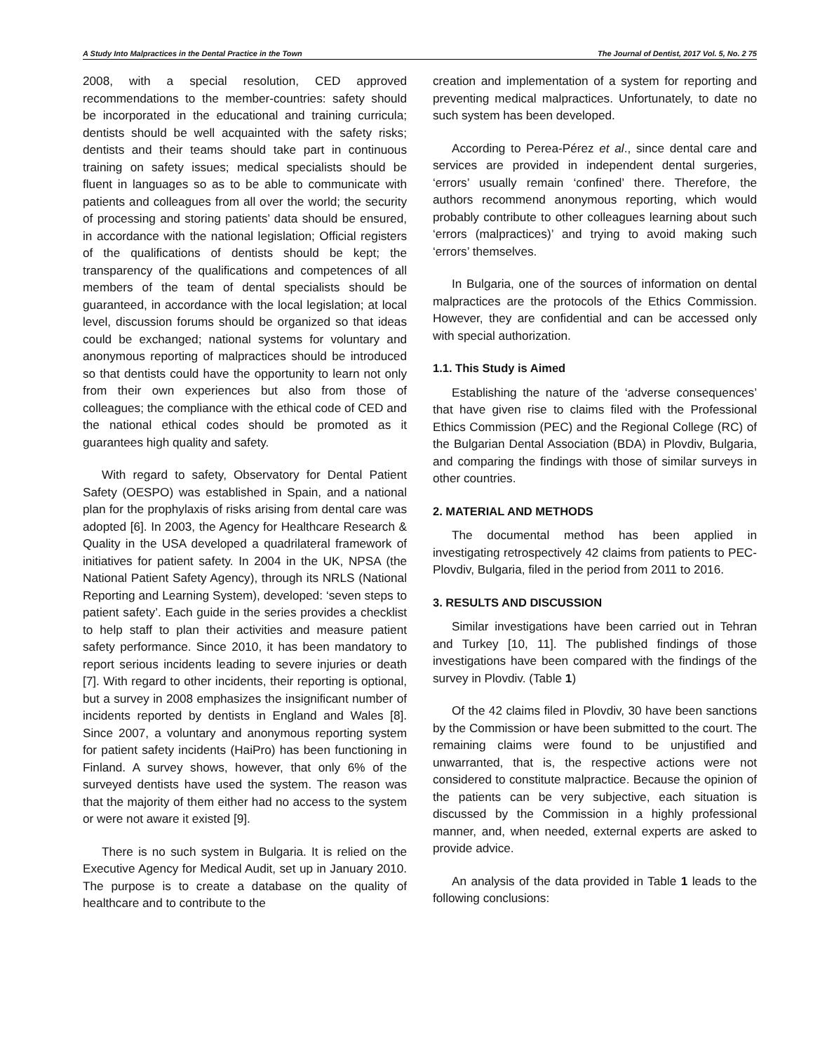A Study Into Malpractices in the Dental Practice in the Town The Journal of Dentist, 2017 Vol. 5, No. 2 75
2008, with a special resolution, CED approved recommendations to the member-countries: safety should be incorporated in the educational and training curricula; dentists should be well acquainted with the safety risks; dentists and their teams should take part in continuous training on safety issues; medical specialists should be fluent in languages so as to be able to communicate with patients and colleagues from all over the world; the security of processing and storing patients’ data should be ensured, in accordance with the national legislation; Official registers of the qualifications of dentists should be kept; the transparency of the qualifications and competences of all members of the team of dental specialists should be guaranteed, in accordance with the local legislation; at local level, discussion forums should be organized so that ideas could be exchanged; national systems for voluntary and anonymous reporting of malpractices should be introduced so that dentists could have the opportunity to learn not only from their own experiences but also from those of colleagues; the compliance with the ethical code of CED and the national ethical codes should be promoted as it guarantees high quality and safety.
With regard to safety, Observatory for Dental Patient Safety (OESPO) was established in Spain, and a national plan for the prophylaxis of risks arising from dental care was adopted [6]. In 2003, the Agency for Healthcare Research & Quality in the USA developed a quadrilateral framework of initiatives for patient safety. In 2004 in the UK, NPSA (the National Patient Safety Agency), through its NRLS (National Reporting and Learning System), developed: ‘seven steps to patient safety’. Each guide in the series provides a checklist to help staff to plan their activities and measure patient safety performance. Since 2010, it has been mandatory to report serious incidents leading to severe injuries or death [7]. With regard to other incidents, their reporting is optional, but a survey in 2008 emphasizes the insignificant number of incidents reported by dentists in England and Wales [8]. Since 2007, a voluntary and anonymous reporting system for patient safety incidents (HaiPro) has been functioning in Finland. A survey shows, however, that only 6% of the surveyed dentists have used the system. The reason was that the majority of them either had no access to the system or were not aware it existed [9].
There is no such system in Bulgaria. It is relied on the Executive Agency for Medical Audit, set up in January 2010. The purpose is to create a database on the quality of healthcare and to contribute to the
creation and implementation of a system for reporting and preventing medical malpractices. Unfortunately, to date no such system has been developed.
According to Perea-Pérez et al., since dental care and services are provided in independent dental surgeries, ‘errors’ usually remain ‘confined’ there. Therefore, the authors recommend anonymous reporting, which would probably contribute to other colleagues learning about such ‘errors (malpractices)’ and trying to avoid making such ‘errors’ themselves.
In Bulgaria, one of the sources of information on dental malpractices are the protocols of the Ethics Commission. However, they are confidential and can be accessed only with special authorization.
1.1. This Study is Aimed
Establishing the nature of the ‘adverse consequences’ that have given rise to claims filed with the Professional Ethics Commission (PEC) and the Regional College (RC) of the Bulgarian Dental Association (BDA) in Plovdiv, Bulgaria, and comparing the findings with those of similar surveys in other countries.
2. MATERIAL AND METHODS
The documental method has been applied in investigating retrospectively 42 claims from patients to PEC-Plovdiv, Bulgaria, filed in the period from 2011 to 2016.
3. RESULTS AND DISCUSSION
Similar investigations have been carried out in Tehran and Turkey [10, 11]. The published findings of those investigations have been compared with the findings of the survey in Plovdiv. (Table 1)
Of the 42 claims filed in Plovdiv, 30 have been sanctions by the Commission or have been submitted to the court. The remaining claims were found to be unjustified and unwarranted, that is, the respective actions were not considered to constitute malpractice. Because the opinion of the patients can be very subjective, each situation is discussed by the Commission in a highly professional manner, and, when needed, external experts are asked to provide advice.
An analysis of the data provided in Table 1 leads to the following conclusions: